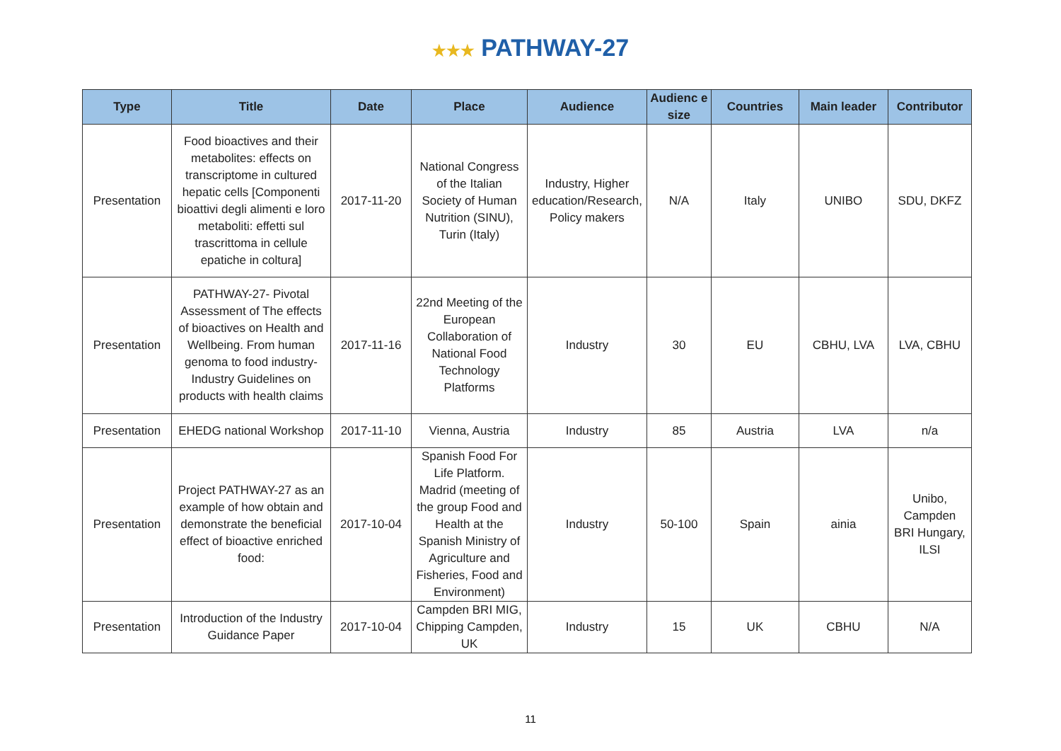★★★ PATHWAY-27
| Type | Title | Date | Place | Audience | Audienc e size | Countries | Main leader | Contributor |
| --- | --- | --- | --- | --- | --- | --- | --- | --- |
| Presentation | Food bioactives and their metabolites: effects on transcriptome in cultured hepatic cells [Componenti bioattivi degli alimenti e loro metaboliti: effetti sul trascrittoma in cellule epatiche in coltura] | 2017-11-20 | National Congress of the Italian Society of Human Nutrition (SINU), Turin (Italy) | Industry, Higher education/Research, Policy makers | N/A | Italy | UNIBO | SDU, DKFZ |
| Presentation | PATHWAY-27- Pivotal Assessment of The effects of bioactives on Health and Wellbeing. From human genoma to food industry- Industry Guidelines on products with health claims | 2017-11-16 | 22nd Meeting of the European Collaboration of National Food Technology Platforms | Industry | 30 | EU | CBHU, LVA | LVA, CBHU |
| Presentation | EHEDG national Workshop | 2017-11-10 | Vienna, Austria | Industry | 85 | Austria | LVA | n/a |
| Presentation | Project PATHWAY-27 as an example of how obtain and demonstrate the beneficial effect of bioactive enriched food: | 2017-10-04 | Spanish Food For Life Platform. Madrid (meeting of the group Food and Health at the Spanish Ministry of Agriculture and Fisheries, Food and Environment) | Industry | 50-100 | Spain | ainia | Unibo, Campden BRI Hungary, ILSI |
| Presentation | Introduction of the Industry Guidance Paper | 2017-10-04 | Campden BRI MIG, Chipping Campden, UK | Industry | 15 | UK | CBHU | N/A |
11